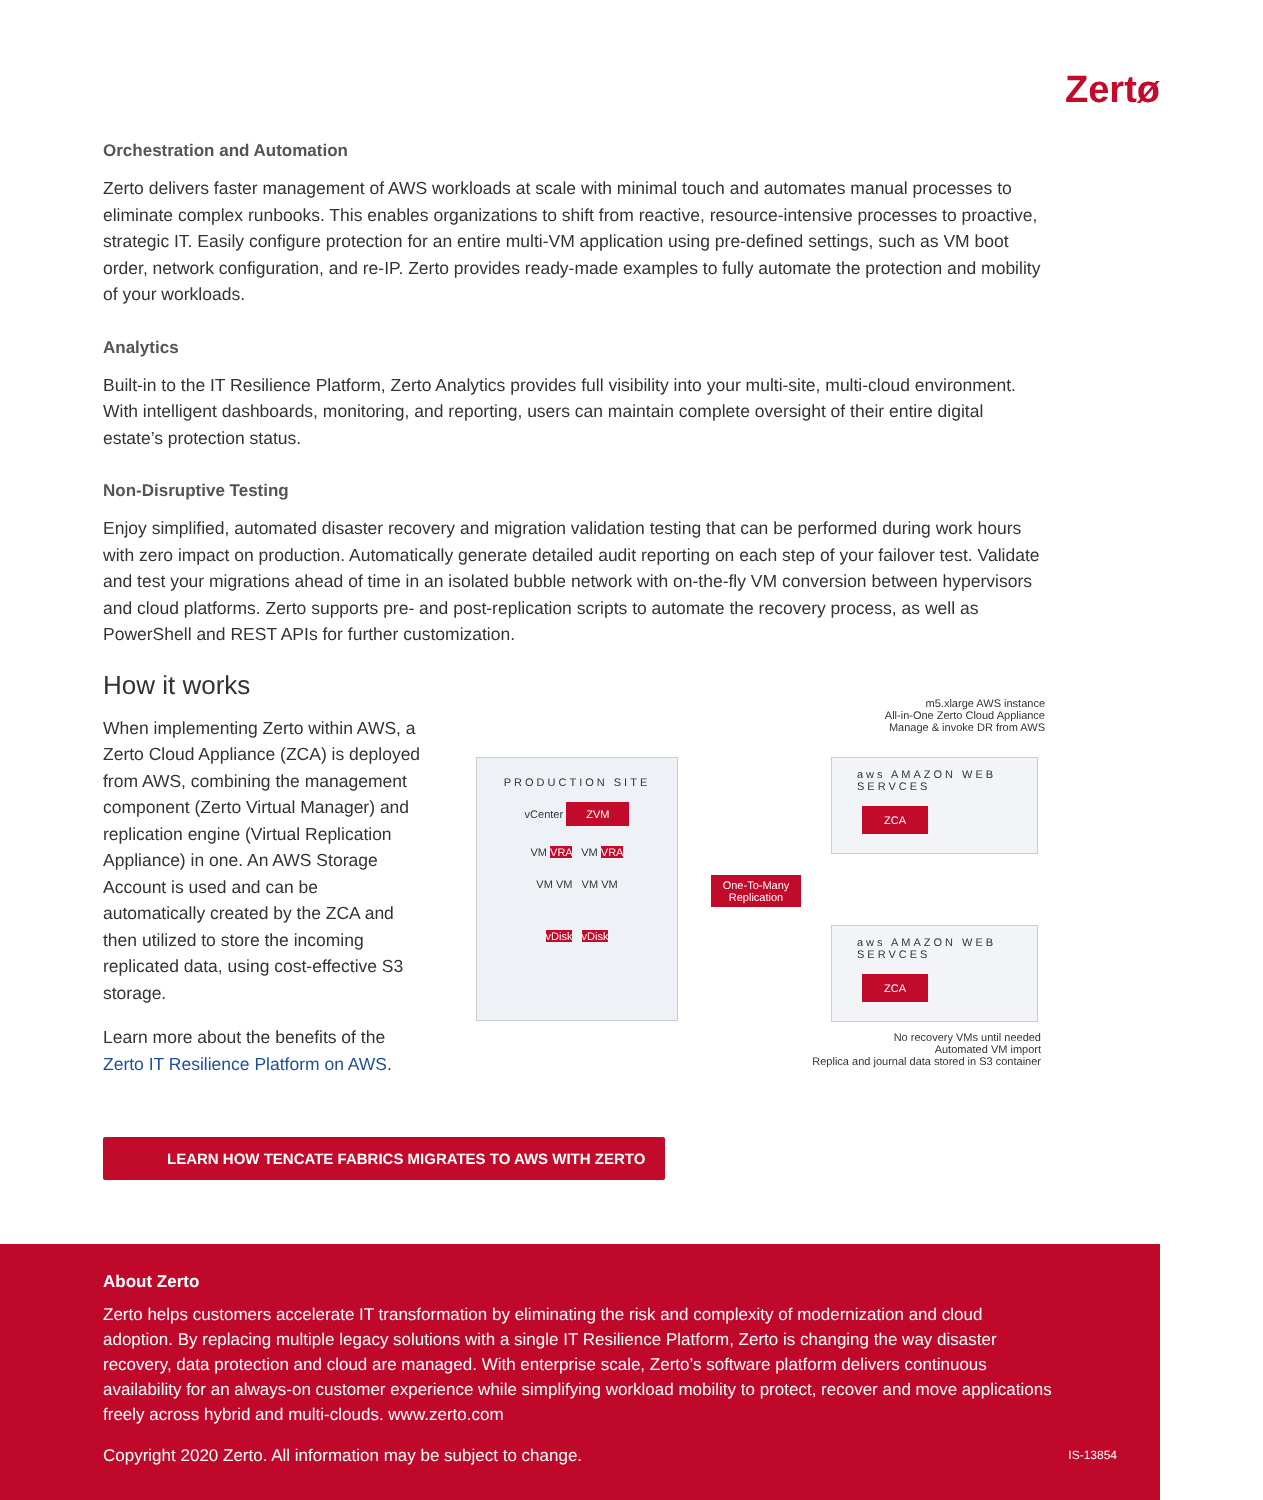Zertø
Orchestration and Automation
Zerto delivers faster management of AWS workloads at scale with minimal touch and automates manual processes to eliminate complex runbooks. This enables organizations to shift from reactive, resource-intensive processes to proactive, strategic IT. Easily configure protection for an entire multi-VM application using pre-defined settings, such as VM boot order, network configuration, and re-IP. Zerto provides ready-made examples to fully automate the protection and mobility of your workloads.
Analytics
Built-in to the IT Resilience Platform, Zerto Analytics provides full visibility into your multi-site, multi-cloud environment. With intelligent dashboards, monitoring, and reporting, users can maintain complete oversight of their entire digital estate’s protection status.
Non-Disruptive Testing
Enjoy simplified, automated disaster recovery and migration validation testing that can be performed during work hours with zero impact on production. Automatically generate detailed audit reporting on each step of your failover test. Validate and test your migrations ahead of time in an isolated bubble network with on-the-fly VM conversion between hypervisors and cloud platforms. Zerto supports pre- and post-replication scripts to automate the recovery process, as well as PowerShell and REST APIs for further customization.
How it works
When implementing Zerto within AWS, a Zerto Cloud Appliance (ZCA) is deployed from AWS, combining the management component (Zerto Virtual Manager) and replication engine (Virtual Replication Appliance) in one. An AWS Storage Account is used and can be automatically created by the ZCA and then utilized to store the incoming replicated data, using cost-effective S3 storage.
Learn more about the benefits of the Zerto IT Resilience Platform on AWS.
m5.xlarge AWS instance
All-in-One Zerto Cloud Appliance
Manage & invoke DR from AWS
PRODUCTION SITE
vCenter ZVM
VM VRA VM VRA
VM VM VM VM
vDisk vDisk
One-To-Many Replication
aws AMAZON WEB SERVCES
ZCA
aws AMAZON WEB SERVCES
ZCA
No recovery VMs until needed
Automated VM import
Replica and journal data stored in S3 container
LEARN HOW TENCATE FABRICS MIGRATES TO AWS WITH ZERTO
About Zerto
Zerto helps customers accelerate IT transformation by eliminating the risk and complexity of modernization and cloud adoption. By replacing multiple legacy solutions with a single IT Resilience Platform, Zerto is changing the way disaster recovery, data protection and cloud are managed. With enterprise scale, Zerto’s software platform delivers continuous availability for an always-on customer experience while simplifying workload mobility to protect, recover and move applications freely across hybrid and multi-clouds. www.zerto.com
Copyright 2020 Zerto. All information may be subject to change. IS-13854